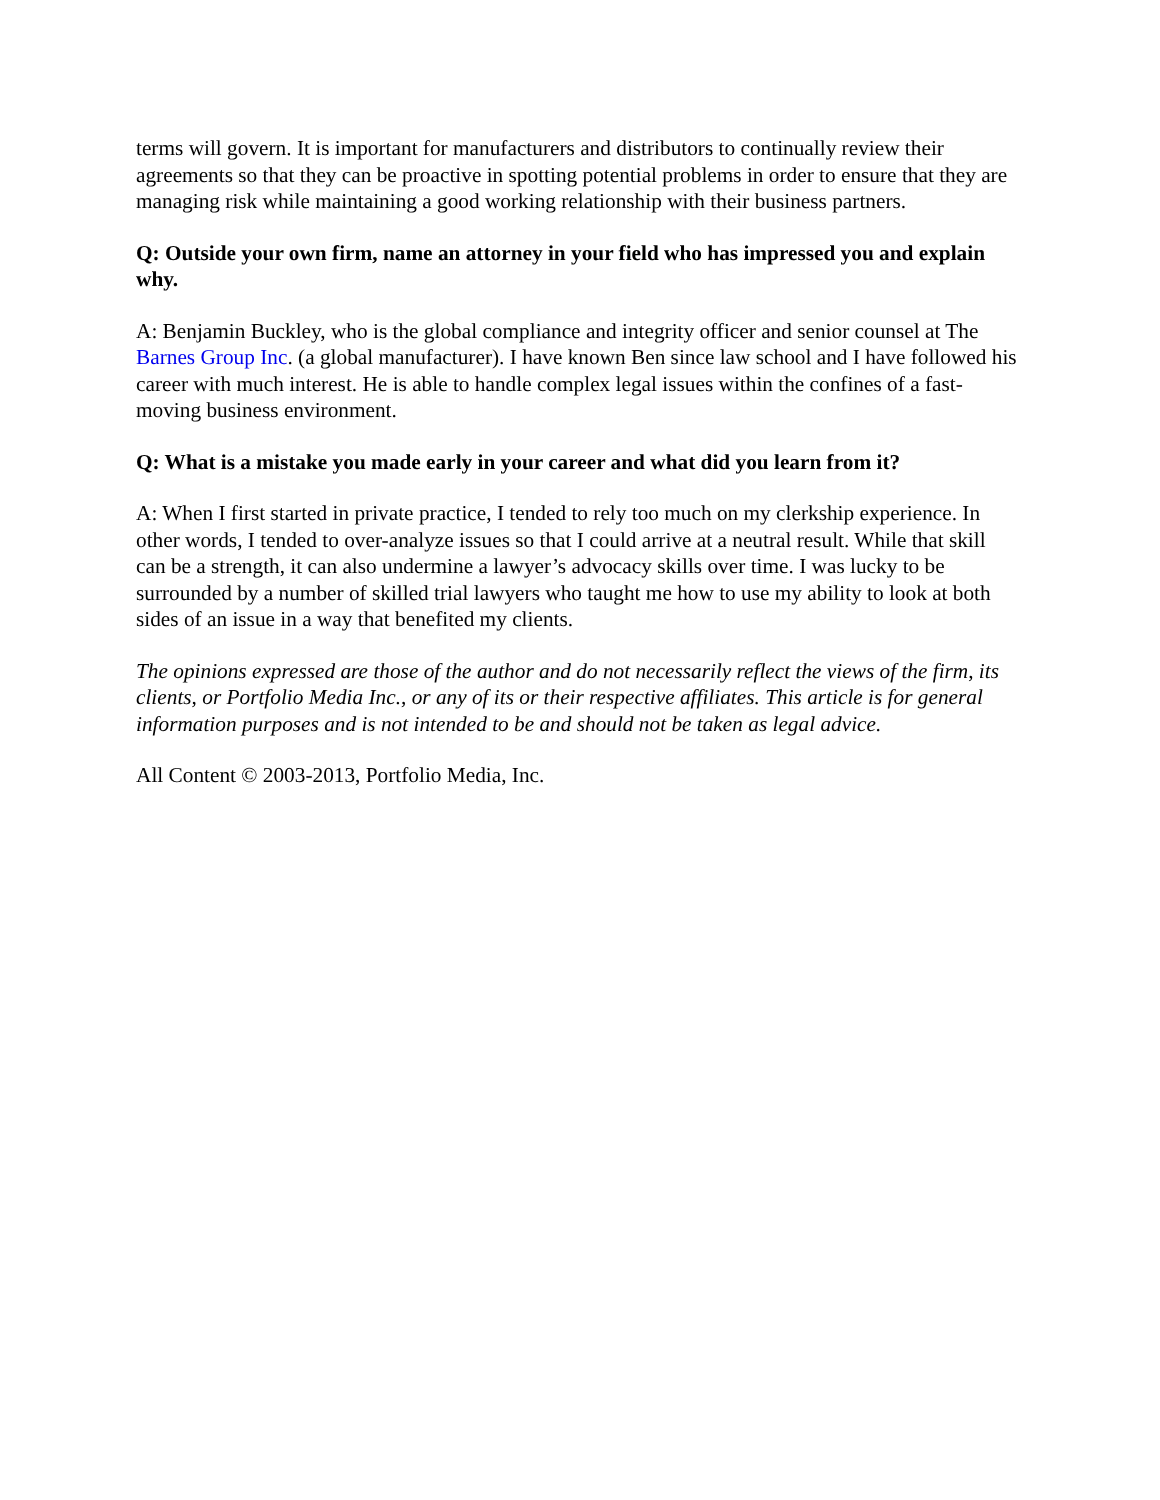terms will govern. It is important for manufacturers and distributors to continually review their agreements so that they can be proactive in spotting potential problems in order to ensure that they are managing risk while maintaining a good working relationship with their business partners.
Q: Outside your own firm, name an attorney in your field who has impressed you and explain why.
A: Benjamin Buckley, who is the global compliance and integrity officer and senior counsel at The Barnes Group Inc. (a global manufacturer). I have known Ben since law school and I have followed his career with much interest. He is able to handle complex legal issues within the confines of a fast-moving business environment.
Q: What is a mistake you made early in your career and what did you learn from it?
A: When I first started in private practice, I tended to rely too much on my clerkship experience. In other words, I tended to over-analyze issues so that I could arrive at a neutral result. While that skill can be a strength, it can also undermine a lawyer’s advocacy skills over time. I was lucky to be surrounded by a number of skilled trial lawyers who taught me how to use my ability to look at both sides of an issue in a way that benefited my clients.
The opinions expressed are those of the author and do not necessarily reflect the views of the firm, its clients, or Portfolio Media Inc., or any of its or their respective affiliates. This article is for general information purposes and is not intended to be and should not be taken as legal advice.
All Content © 2003-2013, Portfolio Media, Inc.